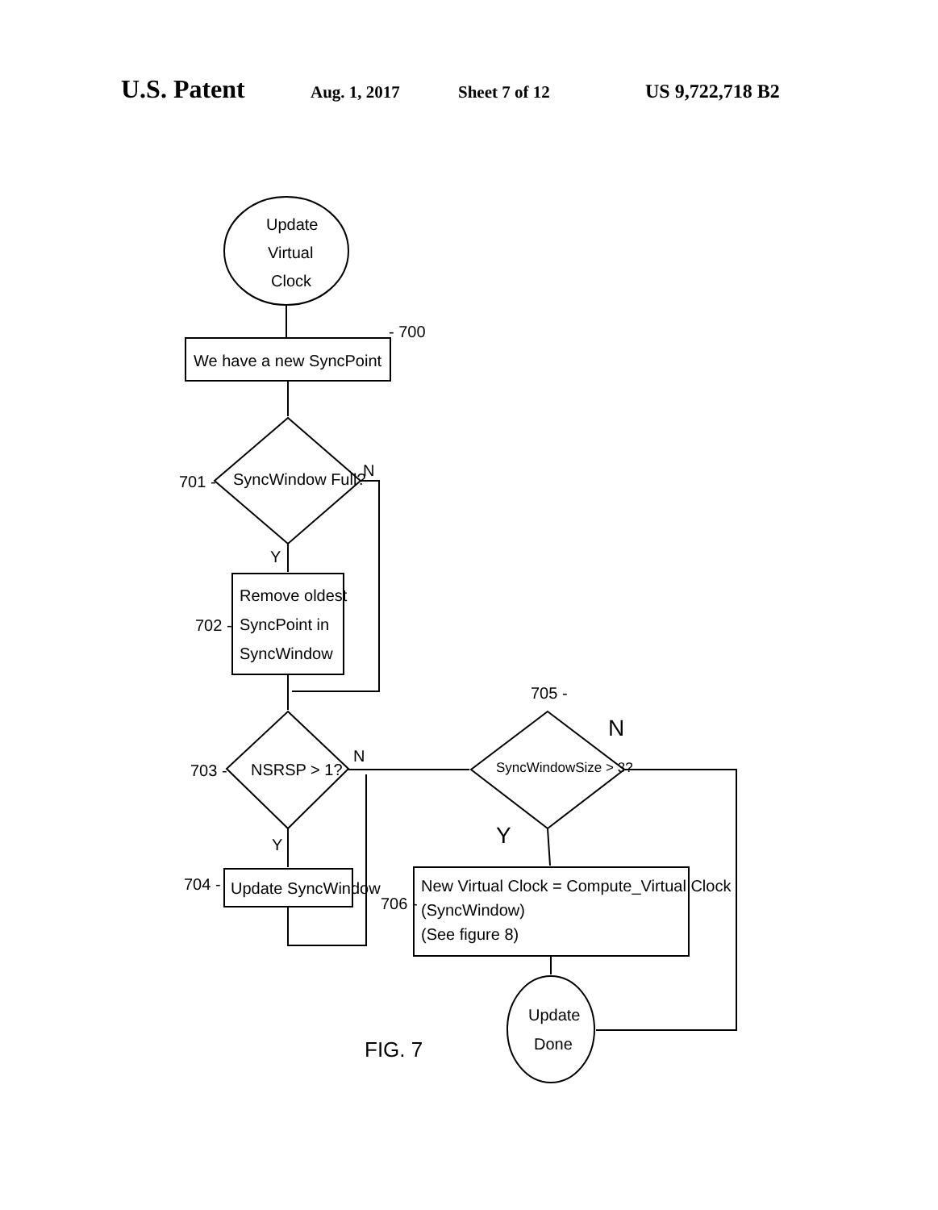U.S. Patent Aug. 1, 2017 Sheet 7 of 12 US 9,722,718 B2
Update
Virtual
Clock
- 700
We have a new SyncPoint
701 -
SyncWindow Full?
N
Y
702 -
Remove oldest
SyncPoint in
SyncWindow
703 -
NSRSP > 1?
N
Y
704 -
Update SyncWindow
705 -
N
SyncWindowSize > 3?
Y
706 -
New Virtual Clock = Compute_Virtual Clock
(SyncWindow)
(See figure 8)
Update
Done
FIG. 7